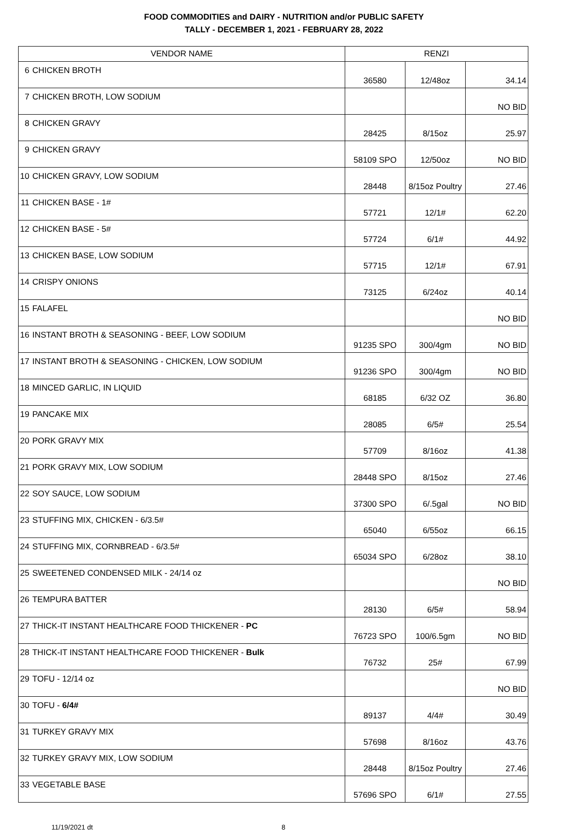FOOD COMMODITIES and DAIRY - NUTRITION and/or PUBLIC SAFETY
TALLY - DECEMBER 1, 2021 - FEBRUARY 28, 2022
| VENDOR NAME | | RENZI | | |
| --- | --- | --- | --- | --- |
| 6 | CHICKEN BROTH | 36580 | 12/48oz | 34.14 |
| 7 | CHICKEN BROTH, LOW SODIUM | | | NO BID |
| 8 | CHICKEN GRAVY | 28425 | 8/15oz | 25.97 |
| 9 | CHICKEN GRAVY | 58109 SPO | 12/50oz | NO BID |
| 10 | CHICKEN GRAVY, LOW SODIUM | 28448 | 8/15oz Poultry | 27.46 |
| 11 | CHICKEN BASE - 1# | 57721 | 12/1# | 62.20 |
| 12 | CHICKEN BASE - 5# | 57724 | 6/1# | 44.92 |
| 13 | CHICKEN BASE, LOW SODIUM | 57715 | 12/1# | 67.91 |
| 14 | CRISPY ONIONS | 73125 | 6/24oz | 40.14 |
| 15 | FALAFEL | | | NO BID |
| 16 | INSTANT BROTH & SEASONING - BEEF, LOW SODIUM | 91235 SPO | 300/4gm | NO BID |
| 17 | INSTANT BROTH & SEASONING - CHICKEN, LOW SODIUM | 91236 SPO | 300/4gm | NO BID |
| 18 | MINCED GARLIC, IN LIQUID | 68185 | 6/32 OZ | 36.80 |
| 19 | PANCAKE MIX | 28085 | 6/5# | 25.54 |
| 20 | PORK GRAVY MIX | 57709 | 8/16oz | 41.38 |
| 21 | PORK GRAVY MIX, LOW SODIUM | 28448 SPO | 8/15oz | 27.46 |
| 22 | SOY SAUCE, LOW SODIUM | 37300 SPO | 6/.5gal | NO BID |
| 23 | STUFFING MIX, CHICKEN - 6/3.5# | 65040 | 6/55oz | 66.15 |
| 24 | STUFFING MIX, CORNBREAD - 6/3.5# | 65034 SPO | 6/28oz | 38.10 |
| 25 | SWEETENED CONDENSED MILK - 24/14 oz | | | NO BID |
| 26 | TEMPURA BATTER | 28130 | 6/5# | 58.94 |
| 27 | THICK-IT INSTANT HEALTHCARE FOOD THICKENER - PC | 76723 SPO | 100/6.5gm | NO BID |
| 28 | THICK-IT INSTANT HEALTHCARE FOOD THICKENER - Bulk | 76732 | 25# | 67.99 |
| 29 | TOFU - 12/14 oz | | | NO BID |
| 30 | TOFU - 6/4# | 89137 | 4/4# | 30.49 |
| 31 | TURKEY GRAVY MIX | 57698 | 8/16oz | 43.76 |
| 32 | TURKEY GRAVY MIX, LOW SODIUM | 28448 | 8/15oz Poultry | 27.46 |
| 33 | VEGETABLE BASE | 57696 SPO | 6/1# | 27.55 |
11/19/2021 dt 8